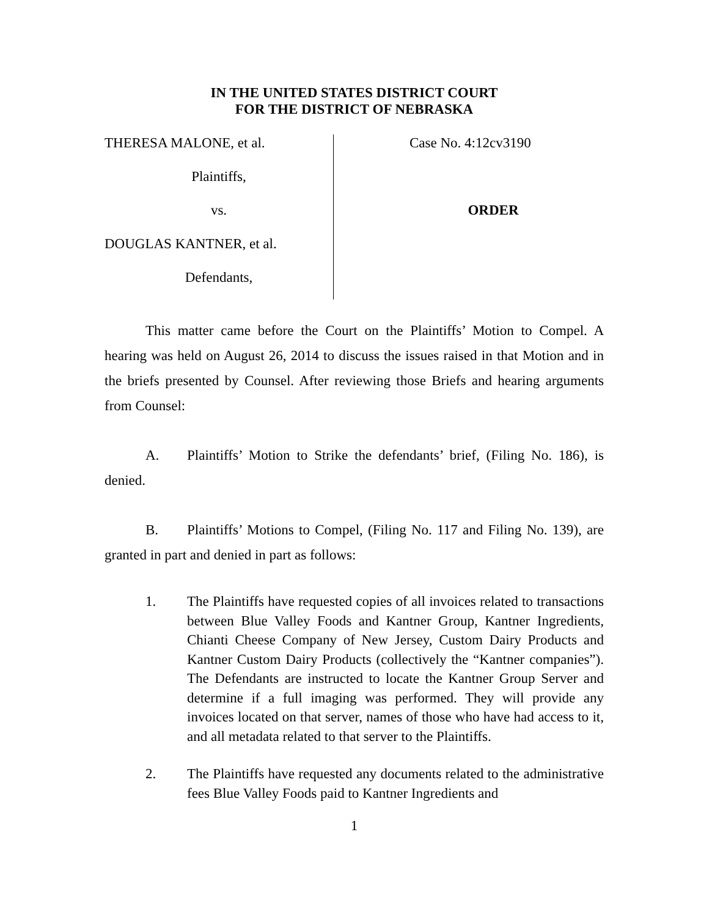IN THE UNITED STATES DISTRICT COURT
FOR THE DISTRICT OF NEBRASKA
THERESA MALONE, et al.
Plaintiffs,
vs.
DOUGLAS KANTNER, et al.
Defendants,
Case No. 4:12cv3190
ORDER
This matter came before the Court on the Plaintiffs’ Motion to Compel. A hearing was held on August 26, 2014 to discuss the issues raised in that Motion and in the briefs presented by Counsel. After reviewing those Briefs and hearing arguments from Counsel:
A. Plaintiffs’ Motion to Strike the defendants’ brief, (Filing No. 186), is denied.
B. Plaintiffs’ Motions to Compel, (Filing No. 117 and Filing No. 139), are granted in part and denied in part as follows:
1. The Plaintiffs have requested copies of all invoices related to transactions between Blue Valley Foods and Kantner Group, Kantner Ingredients, Chianti Cheese Company of New Jersey, Custom Dairy Products and Kantner Custom Dairy Products (collectively the “Kantner companies”). The Defendants are instructed to locate the Kantner Group Server and determine if a full imaging was performed. They will provide any invoices located on that server, names of those who have had access to it, and all metadata related to that server to the Plaintiffs.
2. The Plaintiffs have requested any documents related to the administrative fees Blue Valley Foods paid to Kantner Ingredients and
1